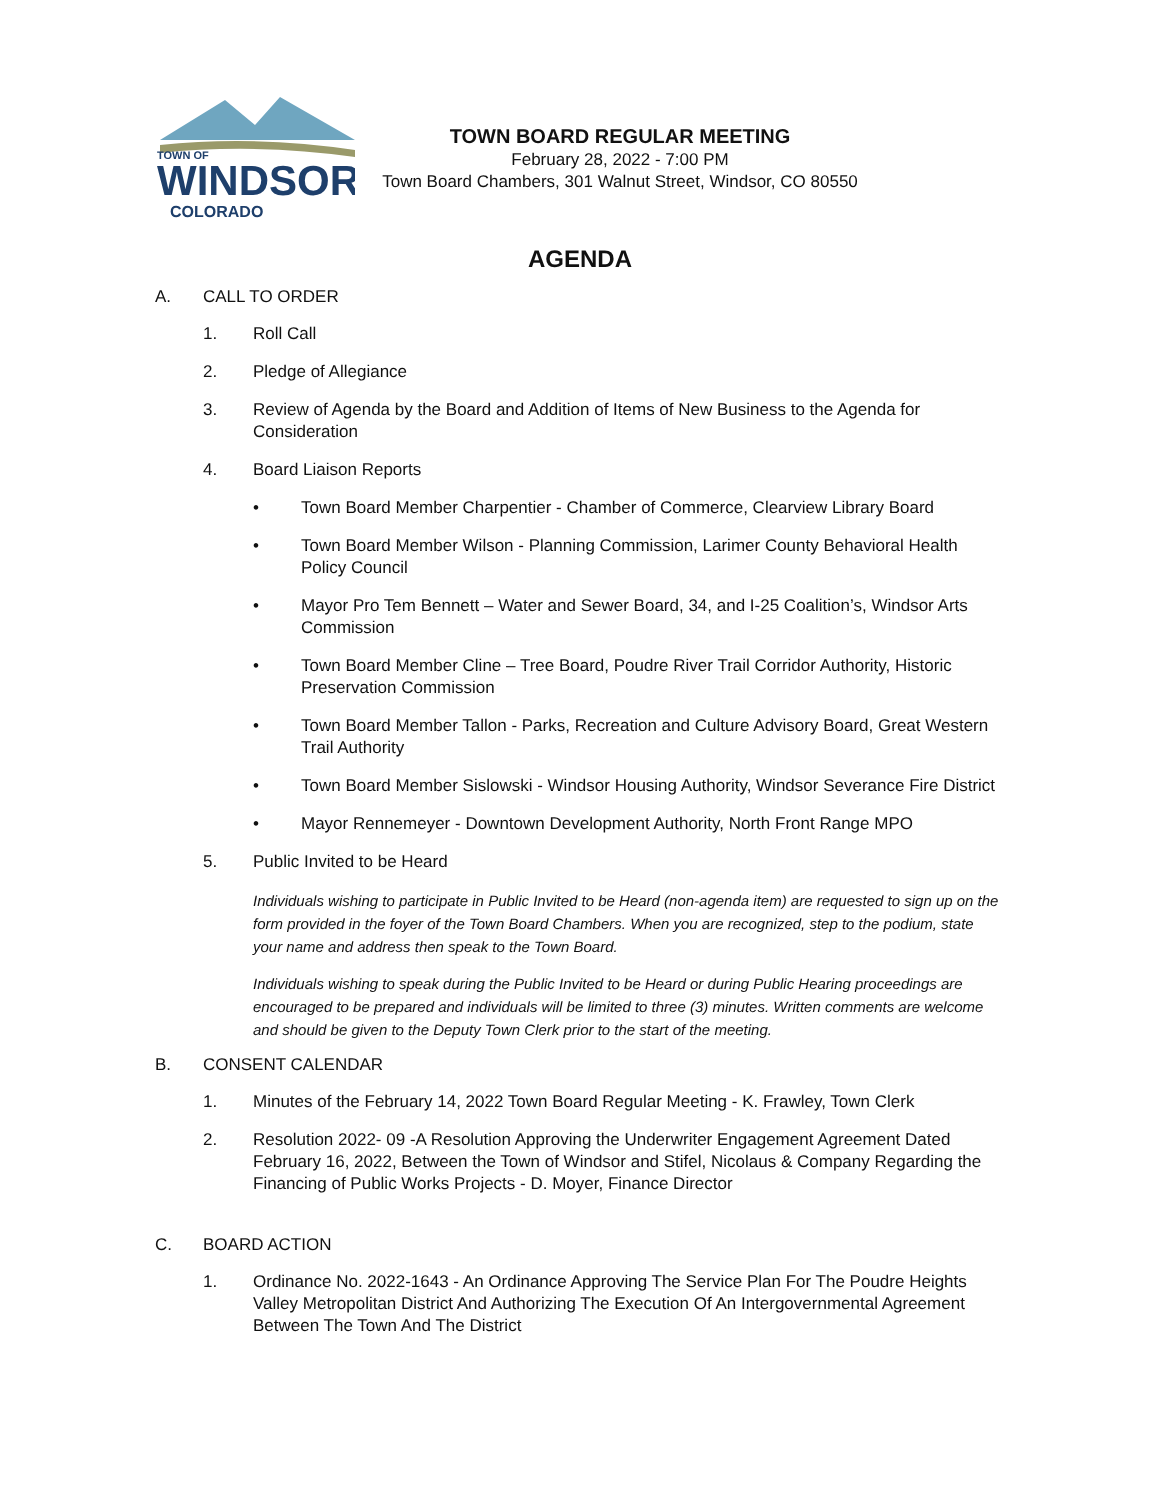TOWN OF
WINDSOR
COLORADO
TOWN BOARD REGULAR MEETING
February 28, 2022 - 7:00 PM
Town Board Chambers, 301 Walnut Street, Windsor, CO 80550
AGENDA
A. CALL TO ORDER
1. Roll Call
2. Pledge of Allegiance
3. Review of Agenda by the Board and Addition of Items of New Business to the Agenda for Consideration
4. Board Liaison Reports
• Town Board Member Charpentier - Chamber of Commerce, Clearview Library Board
• Town Board Member Wilson - Planning Commission, Larimer County Behavioral Health Policy Council
• Mayor Pro Tem Bennett – Water and Sewer Board, 34, and I-25 Coalition’s, Windsor Arts Commission
• Town Board Member Cline – Tree Board, Poudre River Trail Corridor Authority, Historic Preservation Commission
• Town Board Member Tallon - Parks, Recreation and Culture Advisory Board, Great Western Trail Authority
• Town Board Member Sislowski - Windsor Housing Authority, Windsor Severance Fire District
• Mayor Rennemeyer - Downtown Development Authority, North Front Range MPO
5. Public Invited to be Heard
Individuals wishing to participate in Public Invited to be Heard (non-agenda item) are requested to sign up on the form provided in the foyer of the Town Board Chambers. When you are recognized, step to the podium, state your name and address then speak to the Town Board.
Individuals wishing to speak during the Public Invited to be Heard or during Public Hearing proceedings are encouraged to be prepared and individuals will be limited to three (3) minutes. Written comments are welcome and should be given to the Deputy Town Clerk prior to the start of the meeting.
B. CONSENT CALENDAR
1. Minutes of the February 14, 2022 Town Board Regular Meeting - K. Frawley, Town Clerk
2. Resolution 2022- 09 -A Resolution Approving the Underwriter Engagement Agreement Dated February 16, 2022, Between the Town of Windsor and Stifel, Nicolaus & Company Regarding the Financing of Public Works Projects - D. Moyer, Finance Director
C. BOARD ACTION
1. Ordinance No. 2022-1643 - An Ordinance Approving The Service Plan For The Poudre Heights Valley Metropolitan District And Authorizing The Execution Of An Intergovernmental Agreement Between The Town And The District